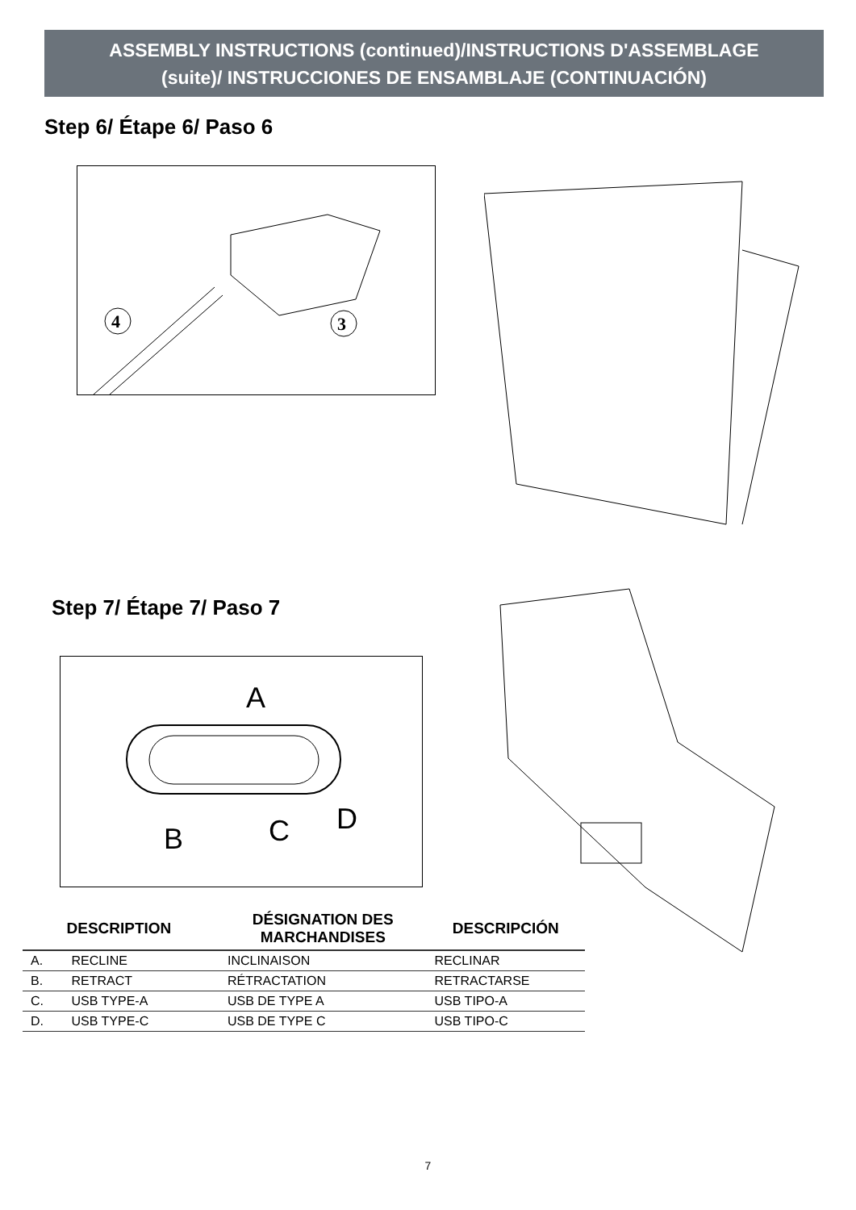ASSEMBLY INSTRUCTIONS (continued)/INSTRUCTIONS D'ASSEMBLAGE
(suite)/ INSTRUCCIONES DE ENSAMBLAJE (CONTINUACIÓN)
Step 6/ Étape 6/ Paso 6
4
3
Step 7/ Étape 7/ Paso 7
A
B C D
| | DESCRIPTION | DÉSIGNATION DES MARCHANDISES | DESCRIPCIÓN |
| --- | --- | --- | --- |
| A. | RECLINE | INCLINAISON | RECLINAR |
| B. | RETRACT | RÉTRACTATION | RETRACTARSE |
| C. | USB TYPE-A | USB DE TYPE A | USB TIPO-A |
| D. | USB TYPE-C | USB DE TYPE C | USB TIPO-C |
7